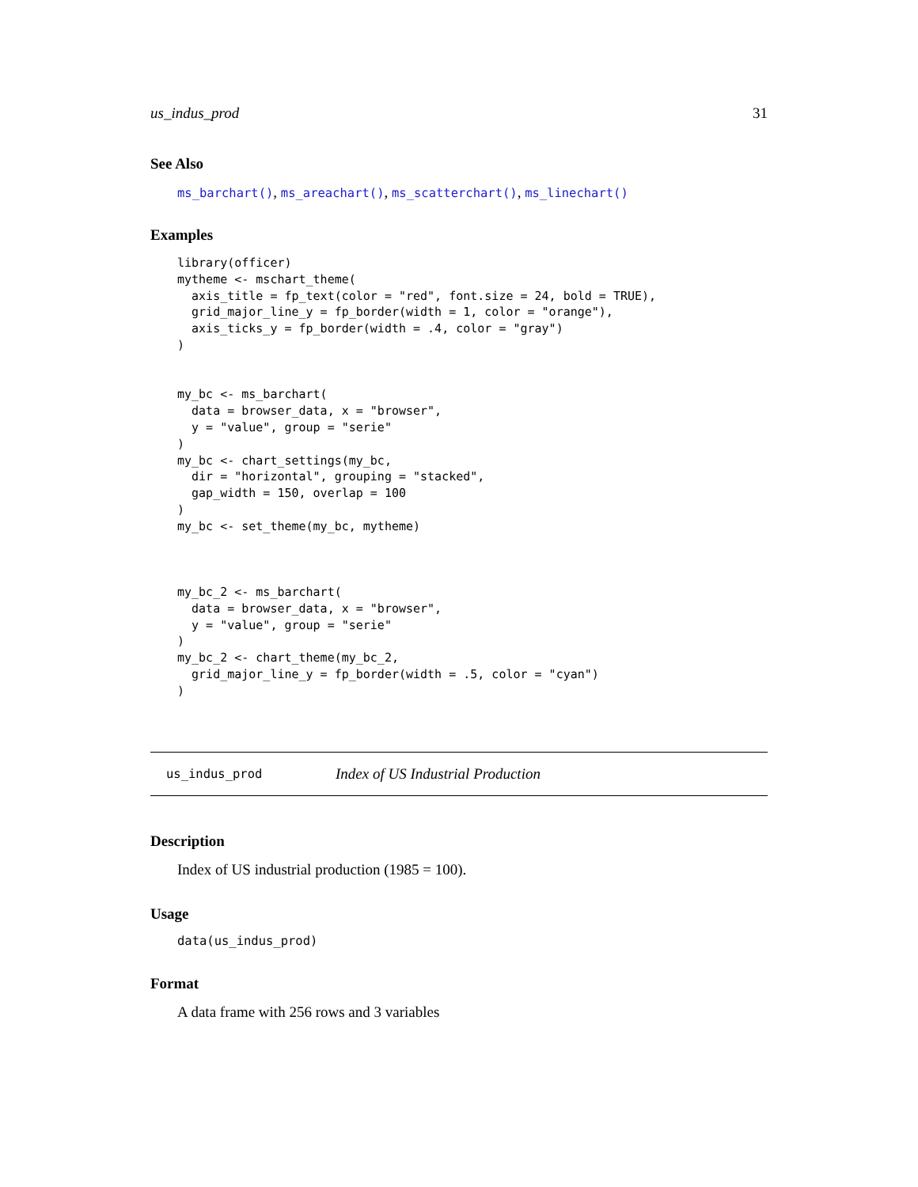us_indus_prod 31
See Also
ms_barchart(), ms_areachart(), ms_scatterchart(), ms_linechart()
Examples
library(officer)
mytheme <- mschart_theme(
  axis_title = fp_text(color = "red", font.size = 24, bold = TRUE),
  grid_major_line_y = fp_border(width = 1, color = "orange"),
  axis_ticks_y = fp_border(width = .4, color = "gray")
)


my_bc <- ms_barchart(
  data = browser_data, x = "browser",
  y = "value", group = "serie"
)
my_bc <- chart_settings(my_bc,
  dir = "horizontal", grouping = "stacked",
  gap_width = 150, overlap = 100
)
my_bc <- set_theme(my_bc, mytheme)



my_bc_2 <- ms_barchart(
  data = browser_data, x = "browser",
  y = "value", group = "serie"
)
my_bc_2 <- chart_theme(my_bc_2,
  grid_major_line_y = fp_border(width = .5, color = "cyan")
)
us_indus_prod Index of US Industrial Production
Description
Index of US industrial production (1985 = 100).
Usage
data(us_indus_prod)
Format
A data frame with 256 rows and 3 variables